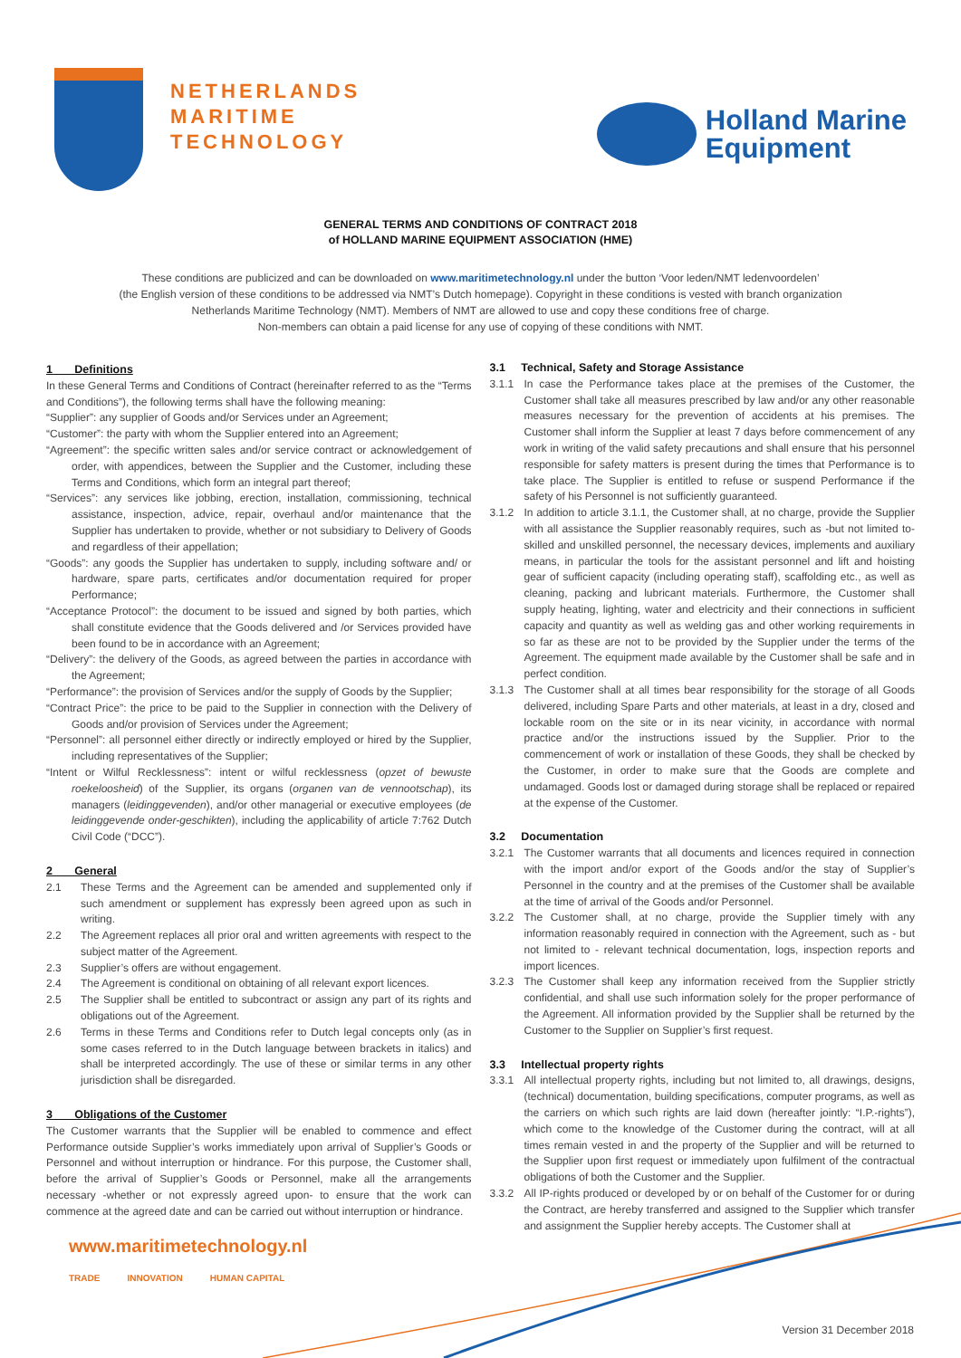NETHERLANDS
MARITIME
TECHNOLOGY
Holland Marine
Equipment
GENERAL TERMS AND CONDITIONS OF CONTRACT 2018
of HOLLAND MARINE EQUIPMENT ASSOCIATION (HME)
These conditions are publicized and can be downloaded on www.maritimetechnology.nl under the button ‘Voor leden/NMT ledenvoordelen’
(the English version of these conditions to be addressed via NMT’s Dutch homepage). Copyright in these conditions is vested with branch organization
Netherlands Maritime Technology (NMT). Members of NMT are allowed to use and copy these conditions free of charge.
Non-members can obtain a paid license for any use of copying of these conditions with NMT.
1 Definitions
In these General Terms and Conditions of Contract (hereinafter referred to as the “Terms and Conditions”), the following terms shall have the following meaning:
“Supplier”: any supplier of Goods and/or Services under an Agreement;
“Customer”: the party with whom the Supplier entered into an Agreement;
“Agreement”: the specific written sales and/or service contract or acknowledgement of order, with appendices, between the Supplier and the Customer, including these Terms and Conditions, which form an integral part thereof;
“Services”: any services like jobbing, erection, installation, commissioning, technical assistance, inspection, advice, repair, overhaul and/or maintenance that the Supplier has undertaken to provide, whether or not subsidiary to Delivery of Goods and regardless of their appellation;
“Goods”: any goods the Supplier has undertaken to supply, including software and/ or hardware, spare parts, certificates and/or documentation required for proper Performance;
“Acceptance Protocol”: the document to be issued and signed by both parties, which shall constitute evidence that the Goods delivered and /or Services provided have been found to be in accordance with an Agreement;
“Delivery”: the delivery of the Goods, as agreed between the parties in accordance with the Agreement;
“Performance”: the provision of Services and/or the supply of Goods by the Supplier;
“Contract Price”: the price to be paid to the Supplier in connection with the Delivery of Goods and/or provision of Services under the Agreement;
“Personnel”: all personnel either directly or indirectly employed or hired by the Supplier, including representatives of the Supplier;
“Intent or Wilful Recklessness”: intent or wilful recklessness (opzet of bewuste roekeloosheid) of the Supplier, its organs (organen van de vennootschap), its managers (leidinggevenden), and/or other managerial or executive employees (de leidinggevende onder-geschikten), including the applicability of article 7:762 Dutch Civil Code (“DCC”).
2 General
2.1 These Terms and the Agreement can be amended and supplemented only if such amendment or supplement has expressly been agreed upon as such in writing.
2.2 The Agreement replaces all prior oral and written agreements with respect to the subject matter of the Agreement.
2.3 Supplier’s offers are without engagement.
2.4 The Agreement is conditional on obtaining of all relevant export licences.
2.5 The Supplier shall be entitled to subcontract or assign any part of its rights and obligations out of the Agreement.
2.6 Terms in these Terms and Conditions refer to Dutch legal concepts only (as in some cases referred to in the Dutch language between brackets in italics) and shall be interpreted accordingly. The use of these or similar terms in any other jurisdiction shall be disregarded.
3 Obligations of the Customer
The Customer warrants that the Supplier will be enabled to commence and effect Performance outside Supplier’s works immediately upon arrival of Supplier’s Goods or Personnel and without interruption or hindrance. For this purpose, the Customer shall, before the arrival of Supplier’s Goods or Personnel, make all the arrangements necessary -whether or not expressly agreed upon- to ensure that the work can commence at the agreed date and can be carried out without interruption or hindrance.
3.1 Technical, Safety and Storage Assistance
3.1.1 In case the Performance takes place at the premises of the Customer, the Customer shall take all measures prescribed by law and/or any other reasonable measures necessary for the prevention of accidents at his premises. The Customer shall inform the Supplier at least 7 days before commencement of any work in writing of the valid safety precautions and shall ensure that his personnel responsible for safety matters is present during the times that Performance is to take place. The Supplier is entitled to refuse or suspend Performance if the safety of his Personnel is not sufficiently guaranteed.
3.1.2 In addition to article 3.1.1, the Customer shall, at no charge, provide the Supplier with all assistance the Supplier reasonably requires, such as -but not limited to- skilled and unskilled personnel, the necessary devices, implements and auxiliary means, in particular the tools for the assistant personnel and lift and hoisting gear of sufficient capacity (including operating staff), scaffolding etc., as well as cleaning, packing and lubricant materials. Furthermore, the Customer shall supply heating, lighting, water and electricity and their connections in sufficient capacity and quantity as well as welding gas and other working requirements in so far as these are not to be provided by the Supplier under the terms of the Agreement. The equipment made available by the Customer shall be safe and in perfect condition.
3.1.3 The Customer shall at all times bear responsibility for the storage of all Goods delivered, including Spare Parts and other materials, at least in a dry, closed and lockable room on the site or in its near vicinity, in accordance with normal practice and/or the instructions issued by the Supplier. Prior to the commencement of work or installation of these Goods, they shall be checked by the Customer, in order to make sure that the Goods are complete and undamaged. Goods lost or damaged during storage shall be replaced or repaired at the expense of the Customer.
3.2 Documentation
3.2.1 The Customer warrants that all documents and licences required in connection with the import and/or export of the Goods and/or the stay of Supplier’s Personnel in the country and at the premises of the Customer shall be available at the time of arrival of the Goods and/or Personnel.
3.2.2 The Customer shall, at no charge, provide the Supplier timely with any information reasonably required in connection with the Agreement, such as - but not limited to - relevant technical documentation, logs, inspection reports and import licences.
3.2.3 The Customer shall keep any information received from the Supplier strictly confidential, and shall use such information solely for the proper performance of the Agreement. All information provided by the Supplier shall be returned by the Customer to the Supplier on Supplier’s first request.
3.3 Intellectual property rights
3.3.1 All intellectual property rights, including but not limited to, all drawings, designs, (technical) documentation, building specifications, computer programs, as well as the carriers on which such rights are laid down (hereafter jointly: “I.P.-rights”), which come to the knowledge of the Customer during the contract, will at all times remain vested in and the property of the Supplier and will be returned to the Supplier upon first request or immediately upon fulfilment of the contractual obligations of both the Customer and the Supplier.
3.3.2 All IP-rights produced or developed by or on behalf of the Customer for or during the Contract, are hereby transferred and assigned to the Supplier which transfer and assignment the Supplier hereby accepts. The Customer shall at
www.maritimetechnology.nl
TRADE INNOVATION HUMAN CAPITAL
Version 31 December 2018